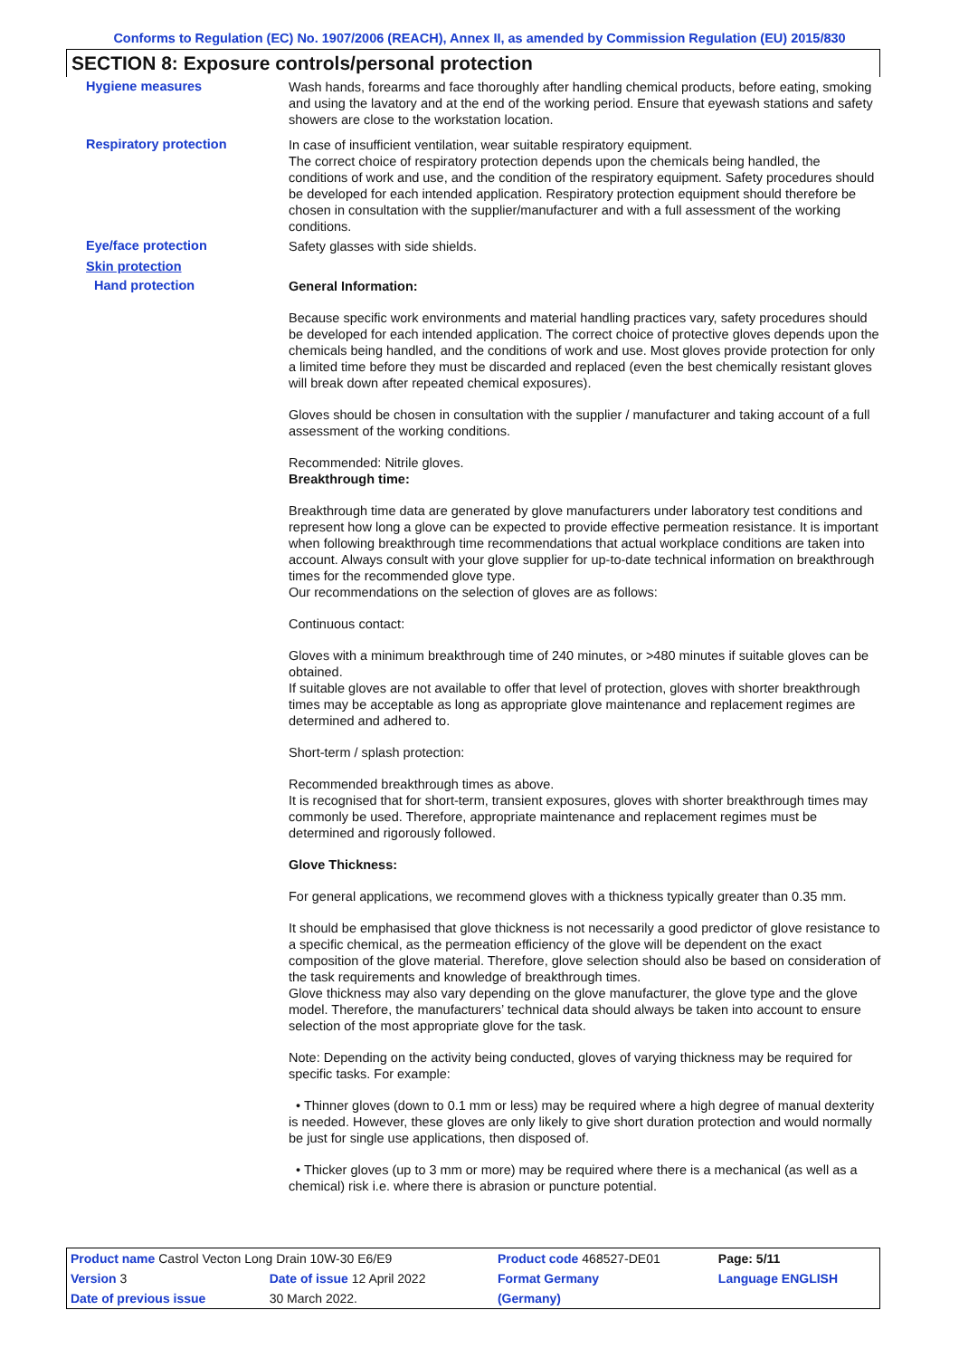Conforms to Regulation (EC) No. 1907/2006 (REACH), Annex II, as amended by Commission Regulation (EU) 2015/830
SECTION 8: Exposure controls/personal protection
Hygiene measures
Wash hands, forearms and face thoroughly after handling chemical products, before eating, smoking and using the lavatory and at the end of the working period. Ensure that eyewash stations and safety showers are close to the workstation location.
Respiratory protection
In case of insufficient ventilation, wear suitable respiratory equipment.
The correct choice of respiratory protection depends upon the chemicals being handled, the conditions of work and use, and the condition of the respiratory equipment. Safety procedures should be developed for each intended application. Respiratory protection equipment should therefore be chosen in consultation with the supplier/manufacturer and with a full assessment of the working conditions.
Eye/face protection
Safety glasses with side shields.
Skin protection
Hand protection
General Information:
Because specific work environments and material handling practices vary, safety procedures should be developed for each intended application. The correct choice of protective gloves depends upon the chemicals being handled, and the conditions of work and use. Most gloves provide protection for only a limited time before they must be discarded and replaced (even the best chemically resistant gloves will break down after repeated chemical exposures).
Gloves should be chosen in consultation with the supplier / manufacturer and taking account of a full assessment of the working conditions.
Recommended: Nitrile gloves.
Breakthrough time:
Breakthrough time data are generated by glove manufacturers under laboratory test conditions and represent how long a glove can be expected to provide effective permeation resistance. It is important when following breakthrough time recommendations that actual workplace conditions are taken into account. Always consult with your glove supplier for up-to-date technical information on breakthrough times for the recommended glove type.
Our recommendations on the selection of gloves are as follows:
Continuous contact:
Gloves with a minimum breakthrough time of 240 minutes, or >480 minutes if suitable gloves can be obtained.
If suitable gloves are not available to offer that level of protection, gloves with shorter breakthrough times may be acceptable as long as appropriate glove maintenance and replacement regimes are determined and adhered to.
Short-term / splash protection:
Recommended breakthrough times as above.
It is recognised that for short-term, transient exposures, gloves with shorter breakthrough times may commonly be used. Therefore, appropriate maintenance and replacement regimes must be determined and rigorously followed.
Glove Thickness:
For general applications, we recommend gloves with a thickness typically greater than 0.35 mm.
It should be emphasised that glove thickness is not necessarily a good predictor of glove resistance to a specific chemical, as the permeation efficiency of the glove will be dependent on the exact composition of the glove material. Therefore, glove selection should also be based on consideration of the task requirements and knowledge of breakthrough times.
Glove thickness may also vary depending on the glove manufacturer, the glove type and the glove model. Therefore, the manufacturers’ technical data should always be taken into account to ensure selection of the most appropriate glove for the task.
Note: Depending on the activity being conducted, gloves of varying thickness may be required for specific tasks. For example:
• Thinner gloves (down to 0.1 mm or less) may be required where a high degree of manual dexterity is needed. However, these gloves are only likely to give short duration protection and would normally be just for single use applications, then disposed of.
• Thicker gloves (up to 3 mm or more) may be required where there is a mechanical (as well as a chemical) risk i.e. where there is abrasion or puncture potential.
| Product name Castrol Vecton Long Drain 10W-30 E6/E9 | | Product code 468527-DE01 | Page: 5/11 |
| Version 3 | Date of issue 12 April 2022 | Format Germany | Language ENGLISH |
| Date of previous issue | 30 March 2022. | (Germany) | |